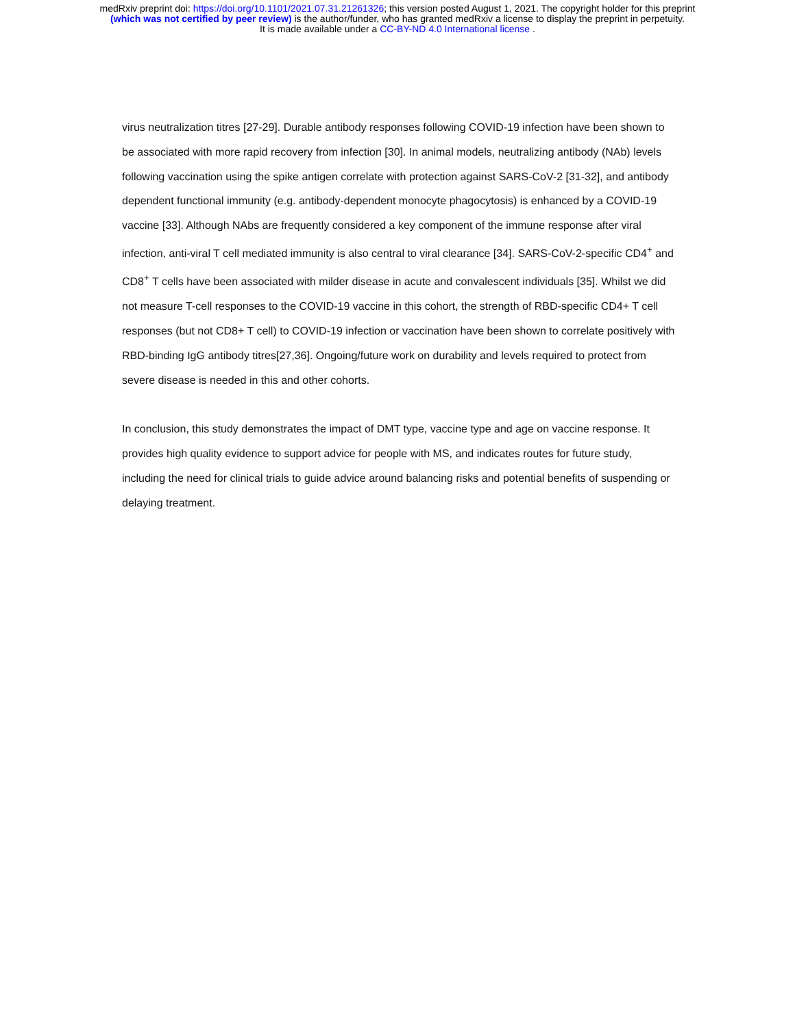medRxiv preprint doi: https://doi.org/10.1101/2021.07.31.21261326; this version posted August 1, 2021. The copyright holder for this preprint
(which was not certified by peer review) is the author/funder, who has granted medRxiv a license to display the preprint in perpetuity.
It is made available under a CC-BY-ND 4.0 International license .
virus neutralization titres [27-29]. Durable antibody responses following COVID-19 infection have been shown to be associated with more rapid recovery from infection [30]. In animal models, neutralizing antibody (NAb) levels following vaccination using the spike antigen correlate with protection against SARS-CoV-2 [31-32], and antibody dependent functional immunity (e.g. antibody-dependent monocyte phagocytosis) is enhanced by a COVID-19 vaccine [33]. Although NAbs are frequently considered a key component of the immune response after viral infection, anti-viral T cell mediated immunity is also central to viral clearance [34]. SARS-CoV-2-specific CD4<sup>+</sup> and CD8<sup>+</sup> T cells have been associated with milder disease in acute and convalescent individuals [35]. Whilst we did not measure T-cell responses to the COVID-19 vaccine in this cohort, the strength of RBD-specific CD4+ T cell responses (but not CD8+ T cell) to COVID-19 infection or vaccination have been shown to correlate positively with RBD-binding IgG antibody titres[27,36]. Ongoing/future work on durability and levels required to protect from severe disease is needed in this and other cohorts.
In conclusion, this study demonstrates the impact of DMT type, vaccine type and age on vaccine response. It provides high quality evidence to support advice for people with MS, and indicates routes for future study, including the need for clinical trials to guide advice around balancing risks and potential benefits of suspending or delaying treatment.